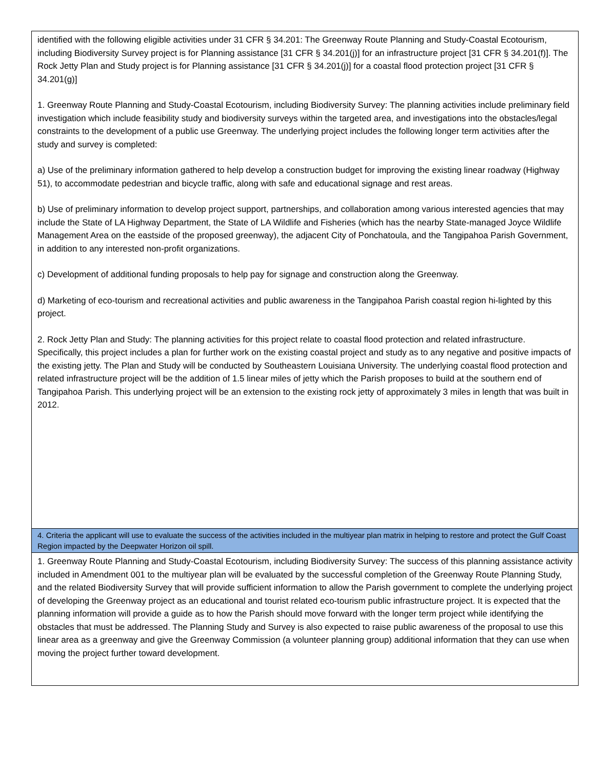| identified with the following eligible activities under 31 CFR § 34.201: The Greenway Route Planning and Study-Coastal Ecotourism, including Biodiversity Survey project is for Planning assistance [31 CFR § 34.201(j)] for an infrastructure project [31 CFR § 34.201(f)]. The Rock Jetty Plan and Study project is for Planning assistance [31 CFR § 34.201(j)] for a coastal flood protection project [31 CFR § 34.201(g)] 1. Greenway Route Planning and Study-Coastal Ecotourism, including Biodiversity Survey: The planning activities include preliminary field investigation which include feasibility study and biodiversity surveys within the targeted area, and investigations into the obstacles/legal constraints to the development of a public use Greenway. The underlying project includes the following longer term activities after the study and survey is completed: a) Use of the preliminary information gathered to help develop a construction budget for improving the existing linear roadway (Highway 51), to accommodate pedestrian and bicycle traffic, along with safe and educational signage and rest areas. b) Use of preliminary information to develop project support, partnerships, and collaboration among various interested agencies that may include the State of LA Highway Department, the State of LA Wildlife and Fisheries (which has the nearby State-managed Joyce Wildlife Management Area on the eastside of the proposed greenway), the adjacent City of Ponchatoula, and the Tangipahoa Parish Government, in addition to any interested non-profit organizations. c) Development of additional funding proposals to help pay for signage and construction along the Greenway. d) Marketing of eco-tourism and recreational activities and public awareness in the Tangipahoa Parish coastal region hi-lighted by this project. 2. Rock Jetty Plan and Study: The planning activities for this project relate to coastal flood protection and related infrastructure. Specifically, this project includes a plan for further work on the existing coastal project and study as to any negative and positive impacts of the existing jetty. The Plan and Study will be conducted by Southeastern Louisiana University. The underlying coastal flood protection and related infrastructure project will be the addition of 1.5 linear miles of jetty which the Parish proposes to build at the southern end of Tangipahoa Parish. This underlying project will be an extension to the existing rock jetty of approximately 3 miles in length that was built in 2012. |
| 4. Criteria the applicant will use to evaluate the success of the activities included in the multiyear plan matrix in helping to restore and protect the Gulf Coast Region impacted by the Deepwater Horizon oil spill. |
| 1. Greenway Route Planning and Study-Coastal Ecotourism, including Biodiversity Survey: The success of this planning assistance activity included in Amendment 001 to the multiyear plan will be evaluated by the successful completion of the Greenway Route Planning Study, and the related Biodiversity Survey that will provide sufficient information to allow the Parish government to complete the underlying project of developing the Greenway project as an educational and tourist related eco-tourism public infrastructure project. It is expected that the planning information will provide a guide as to how the Parish should move forward with the longer term project while identifying the obstacles that must be addressed. The Planning Study and Survey is also expected to raise public awareness of the proposal to use this linear area as a greenway and give the Greenway Commission (a volunteer planning group) additional information that they can use when moving the project further toward development. |